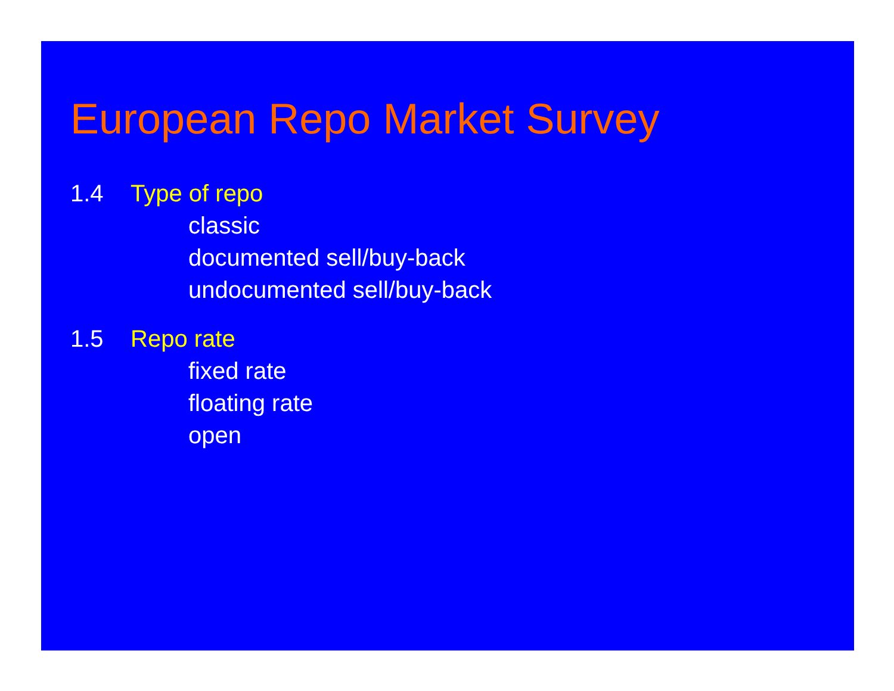European Repo Market Survey
1.4 Type of repo
classic
documented sell/buy-back
undocumented sell/buy-back
1.5 Repo rate
fixed rate
floating rate
open